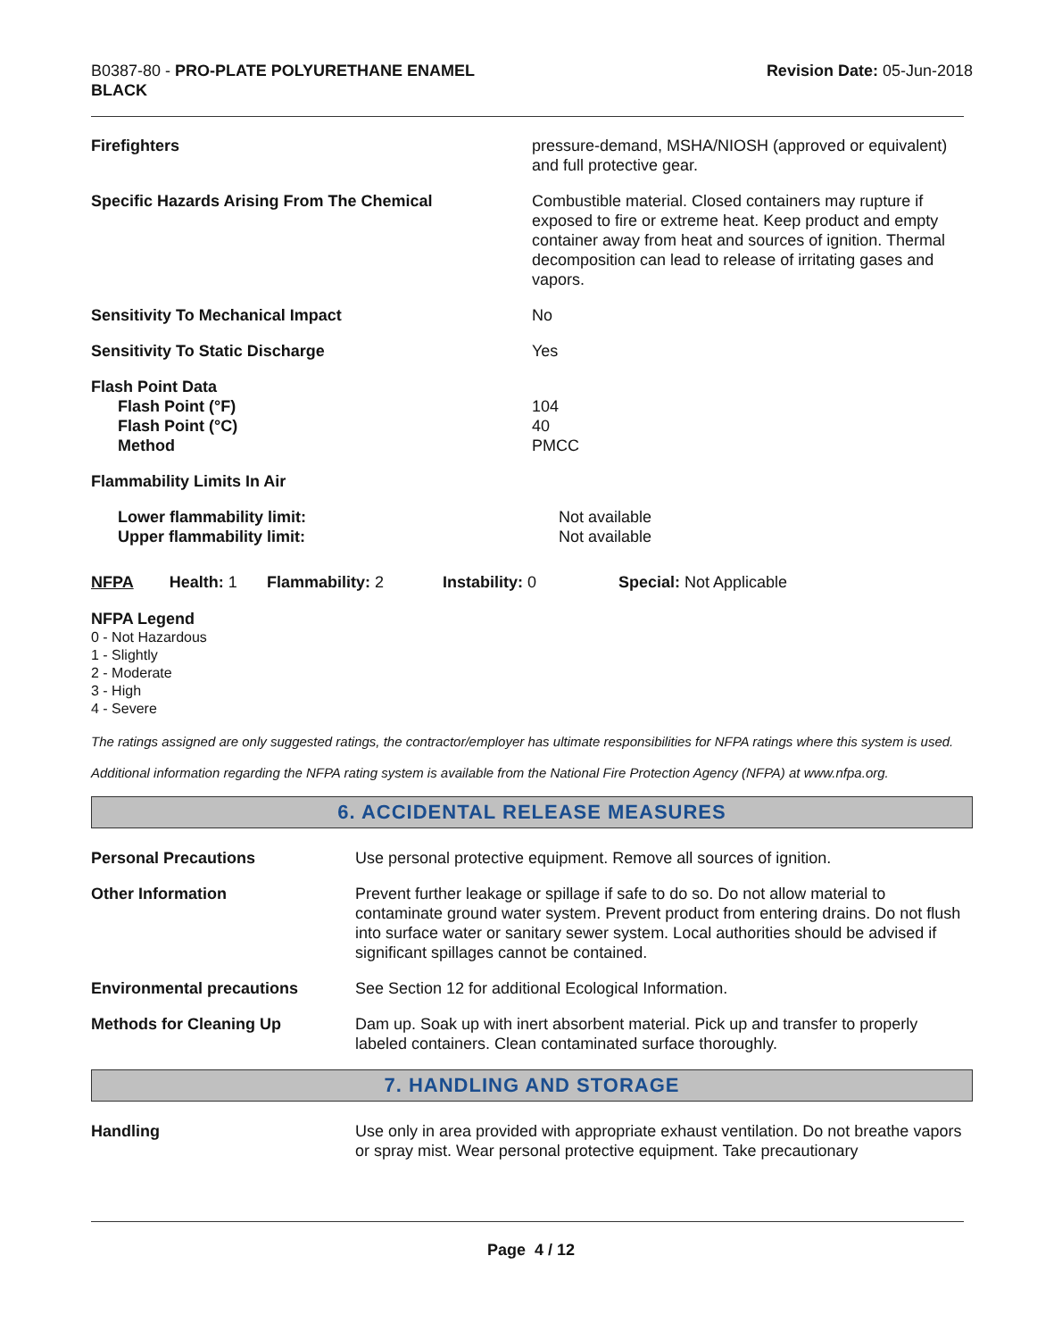B0387-80 - PRO-PLATE POLYURETHANE ENAMEL
BLACK
Revision Date: 05-Jun-2018
Firefighters pressure-demand, MSHA/NIOSH (approved or equivalent) and full protective gear.
Specific Hazards Arising From The Chemical Combustible material. Closed containers may rupture if exposed to fire or extreme heat. Keep product and empty container away from heat and sources of ignition. Thermal decomposition can lead to release of irritating gases and vapors.
Sensitivity To Mechanical Impact No
Sensitivity To Static Discharge Yes
Flash Point Data
Flash Point (°F)
Flash Point (°C)
Method
104
40
PMCC
Flammability Limits In Air
Lower flammability limit:
Upper flammability limit:
Not available
Not available
NFPA Health: 1
Flammability: 2 Instability: 0 Special: Not Applicable
NFPA Legend
0 - Not Hazardous
1 - Slightly
2 - Moderate
3 - High
4 - Severe
The ratings assigned are only suggested ratings, the contractor/employer has ultimate responsibilities for NFPA ratings where this system is used.
Additional information regarding the NFPA rating system is available from the National Fire Protection Agency (NFPA) at www.nfpa.org.
6. ACCIDENTAL RELEASE MEASURES
Personal Precautions Use personal protective equipment. Remove all sources of ignition.
Other Information Prevent further leakage or spillage if safe to do so. Do not allow material to contaminate ground water system. Prevent product from entering drains. Do not flush into surface water or sanitary sewer system. Local authorities should be advised if significant spillages cannot be contained.
Environmental precautions See Section 12 for additional Ecological Information.
Methods for Cleaning Up Dam up. Soak up with inert absorbent material. Pick up and transfer to properly labeled containers. Clean contaminated surface thoroughly.
7. HANDLING AND STORAGE
Handling Use only in area provided with appropriate exhaust ventilation. Do not breathe vapors or spray mist. Wear personal protective equipment. Take precautionary
Page 4 / 12